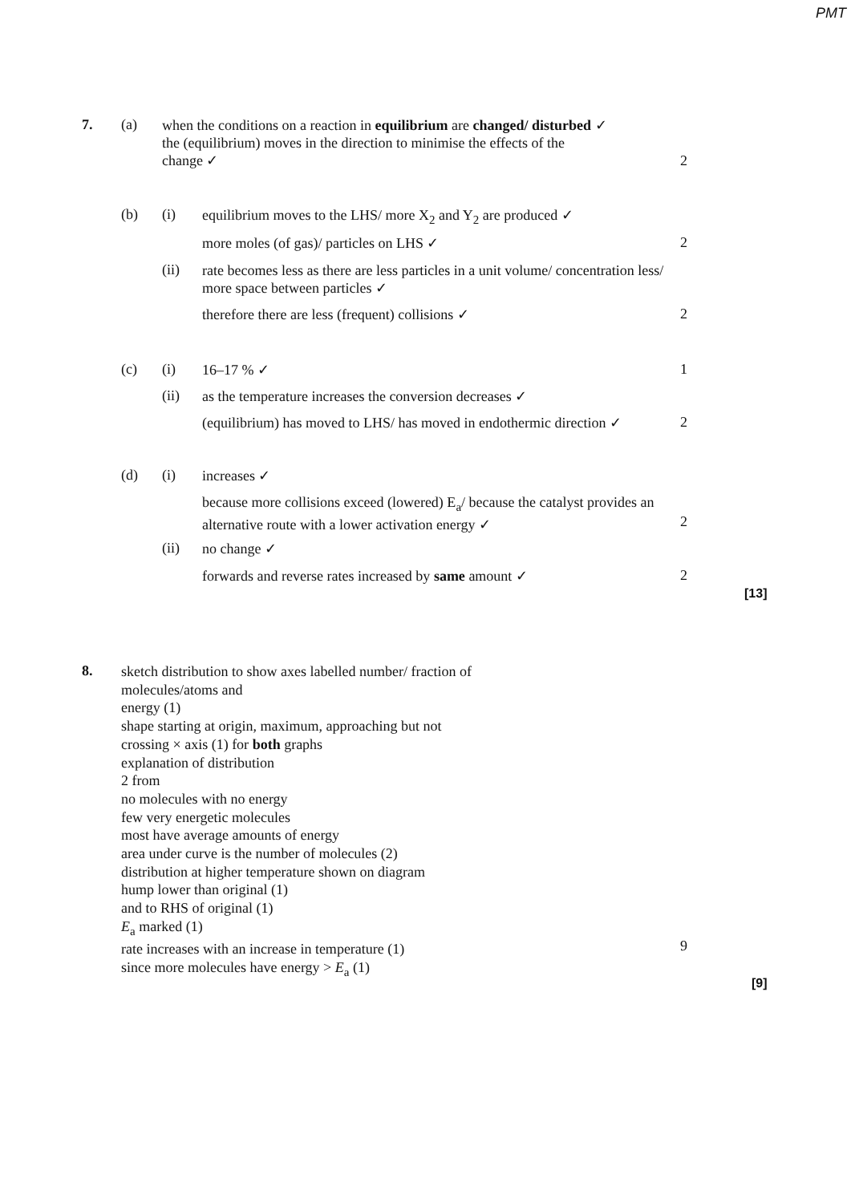PMT
7. (a)
when the conditions on a reaction in equilibrium are changed/ disturbed ✓
the (equilibrium) moves in the direction to minimise the effects of the
change ✓
2
(b) (i)
equilibrium moves to the LHS/ more X<sub>2</sub> and Y<sub>2</sub> are produced ✓
more moles (of gas)/ particles on LHS ✓ 2
(ii)
rate becomes less as there are less particles in a unit volume/ concentration less/ more space between particles ✓
therefore there are less (frequent) collisions ✓ 2
(c) (i) 16–17 % ✓ 1
(ii) as the temperature increases the conversion decreases ✓
(equilibrium) has moved to LHS/ has moved in endothermic direction ✓
2
(d) (i) increases ✓
because more collisions exceed (lowered) E<sub>a</sub>/ because the catalyst provides an alternative route with a lower activation energy ✓
2
(ii) no change ✓
forwards and reverse rates increased by same amount ✓ 2
[13]
8.
sketch distribution to show axes labelled number/ fraction of
molecules/atoms and
energy (1)
shape starting at origin, maximum, approaching but not
crossing × axis (1) for both graphs
explanation of distribution
2 from
no molecules with no energy
few very energetic molecules
most have average amounts of energy
area under curve is the number of molecules (2)
distribution at higher temperature shown on diagram
hump lower than original (1)
and to RHS of original (1)
E<sub>a</sub> marked (1)
rate increases with an increase in temperature (1)
since more molecules have energy > E<sub>a</sub> (1)
9
[9]